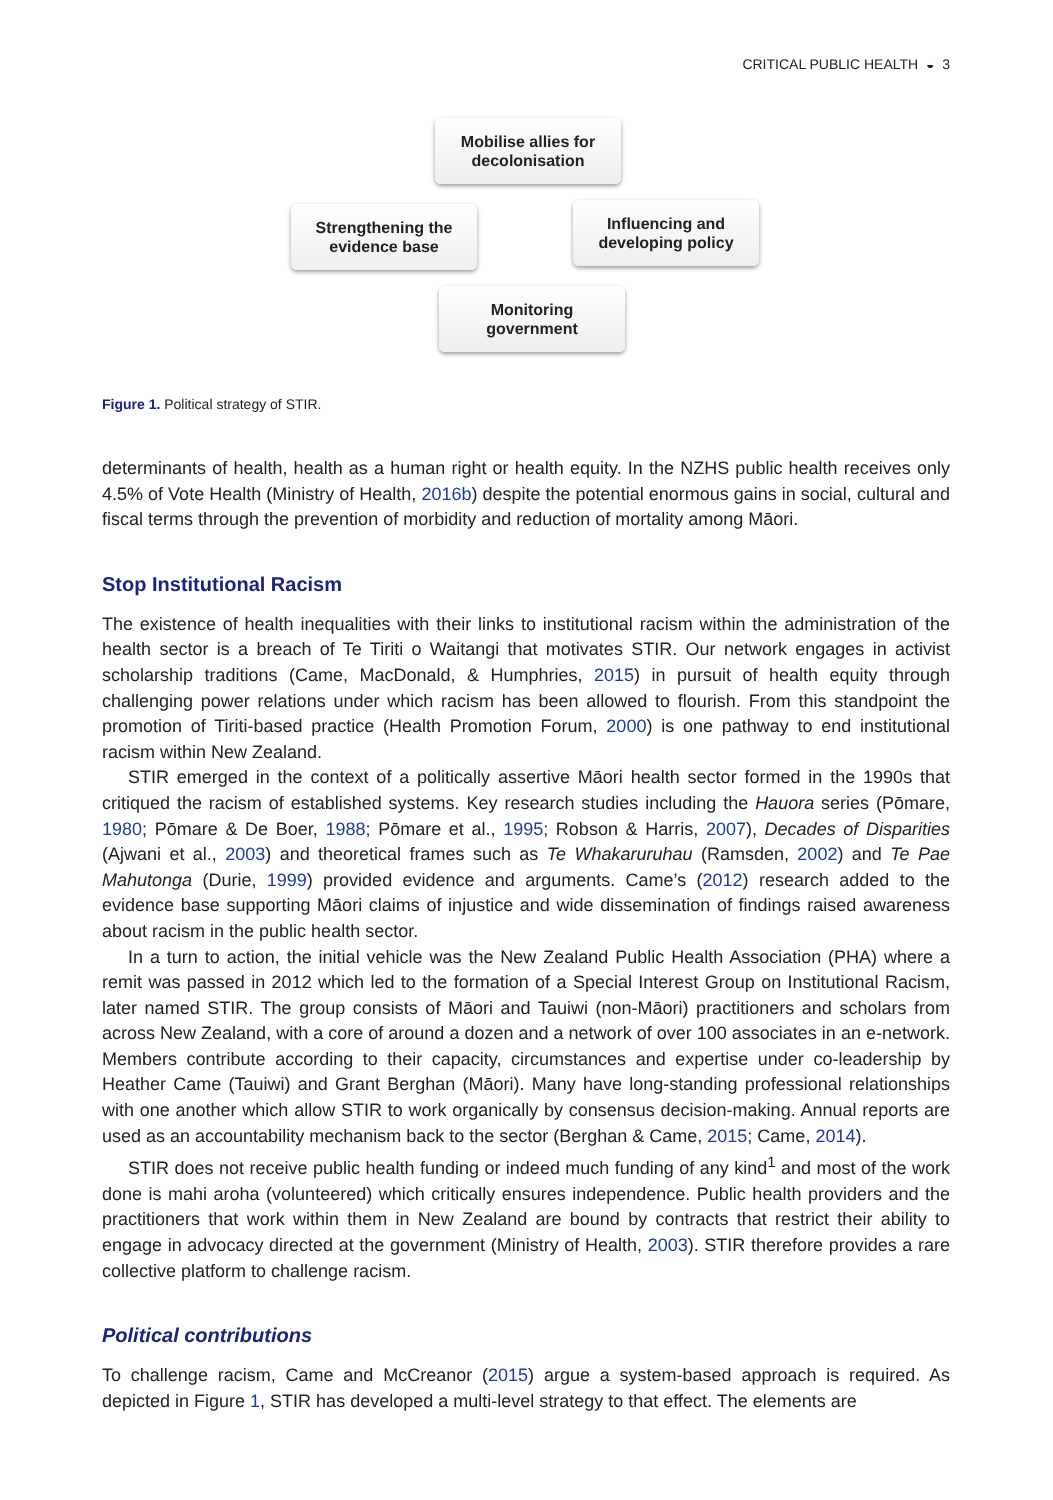CRITICAL PUBLIC HEALTH ◒ 3
Mobilise allies for
decolonisation
Strengthening the
evidence base
Influencing and
developing policy
Monitoring
government
Figure 1. Political strategy of STIR.
determinants of health, health as a human right or health equity. In the NZHS public health receives only 4.5% of Vote Health (Ministry of Health, 2016b) despite the potential enormous gains in social, cultural and fiscal terms through the prevention of morbidity and reduction of mortality among Māori.
Stop Institutional Racism
The existence of health inequalities with their links to institutional racism within the administration of the health sector is a breach of Te Tiriti o Waitangi that motivates STIR. Our network engages in activist scholarship traditions (Came, MacDonald, & Humphries, 2015) in pursuit of health equity through challenging power relations under which racism has been allowed to flourish. From this standpoint the promotion of Tiriti-based practice (Health Promotion Forum, 2000) is one pathway to end institutional racism within New Zealand.
STIR emerged in the context of a politically assertive Māori health sector formed in the 1990s that critiqued the racism of established systems. Key research studies including the Hauora series (Pōmare, 1980; Pōmare & De Boer, 1988; Pōmare et al., 1995; Robson & Harris, 2007), Decades of Disparities (Ajwani et al., 2003) and theoretical frames such as Te Whakaruruhau (Ramsden, 2002) and Te Pae Mahutonga (Durie, 1999) provided evidence and arguments. Came’s (2012) research added to the evidence base supporting Māori claims of injustice and wide dissemination of findings raised awareness about racism in the public health sector.
In a turn to action, the initial vehicle was the New Zealand Public Health Association (PHA) where a remit was passed in 2012 which led to the formation of a Special Interest Group on Institutional Racism, later named STIR. The group consists of Māori and Tauiwi (non-Māori) practitioners and scholars from across New Zealand, with a core of around a dozen and a network of over 100 associates in an e-network. Members contribute according to their capacity, circumstances and expertise under co-leadership by Heather Came (Tauiwi) and Grant Berghan (Māori). Many have long-standing professional relationships with one another which allow STIR to work organically by consensus decision-making. Annual reports are used as an accountability mechanism back to the sector (Berghan & Came, 2015; Came, 2014).
STIR does not receive public health funding or indeed much funding of any kind<sup>1</sup> and most of the work done is mahi aroha (volunteered) which critically ensures independence. Public health providers and the practitioners that work within them in New Zealand are bound by contracts that restrict their ability to engage in advocacy directed at the government (Ministry of Health, 2003). STIR therefore provides a rare collective platform to challenge racism.
Political contributions
To challenge racism, Came and McCreanor (2015) argue a system-based approach is required. As depicted in Figure 1, STIR has developed a multi-level strategy to that effect. The elements are